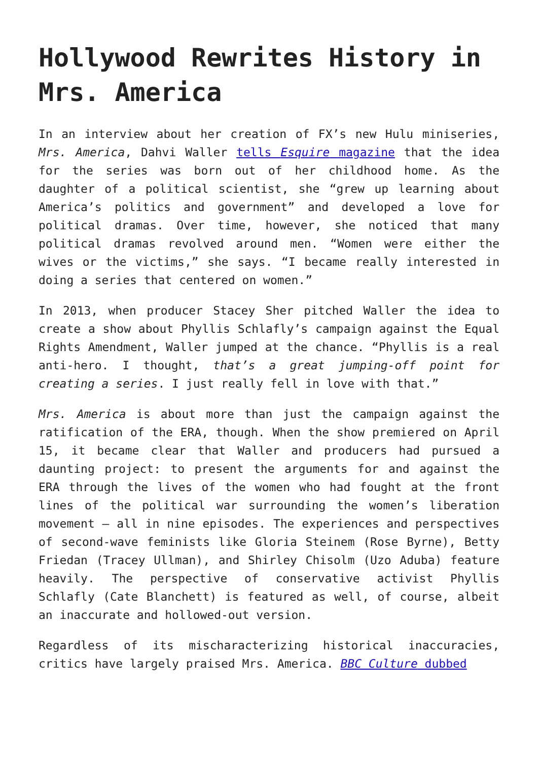Hollywood Rewrites History in Mrs. America
In an interview about her creation of FX’s new Hulu miniseries, Mrs. America, Dahvi Waller tells Esquire magazine that the idea for the series was born out of her childhood home. As the daughter of a political scientist, she “grew up learning about America’s politics and government” and developed a love for political dramas. Over time, however, she noticed that many political dramas revolved around men. “Women were either the wives or the victims,” she says. “I became really interested in doing a series that centered on women.”
In 2013, when producer Stacey Sher pitched Waller the idea to create a show about Phyllis Schlafly’s campaign against the Equal Rights Amendment, Waller jumped at the chance. “Phyllis is a real anti-hero. I thought, that’s a great jumping-off point for creating a series. I just really fell in love with that.”
Mrs. America is about more than just the campaign against the ratification of the ERA, though. When the show premiered on April 15, it became clear that Waller and producers had pursued a daunting project: to present the arguments for and against the ERA through the lives of the women who had fought at the front lines of the political war surrounding the women’s liberation movement – all in nine episodes. The experiences and perspectives of second-wave feminists like Gloria Steinem (Rose Byrne), Betty Friedan (Tracey Ullman), and Shirley Chisolm (Uzo Aduba) feature heavily. The perspective of conservative activist Phyllis Schlafly (Cate Blanchett) is featured as well, of course, albeit an inaccurate and hollowed-out version.
Regardless of its mischaracterizing historical inaccuracies, critics have largely praised Mrs. America. BBC Culture dubbed